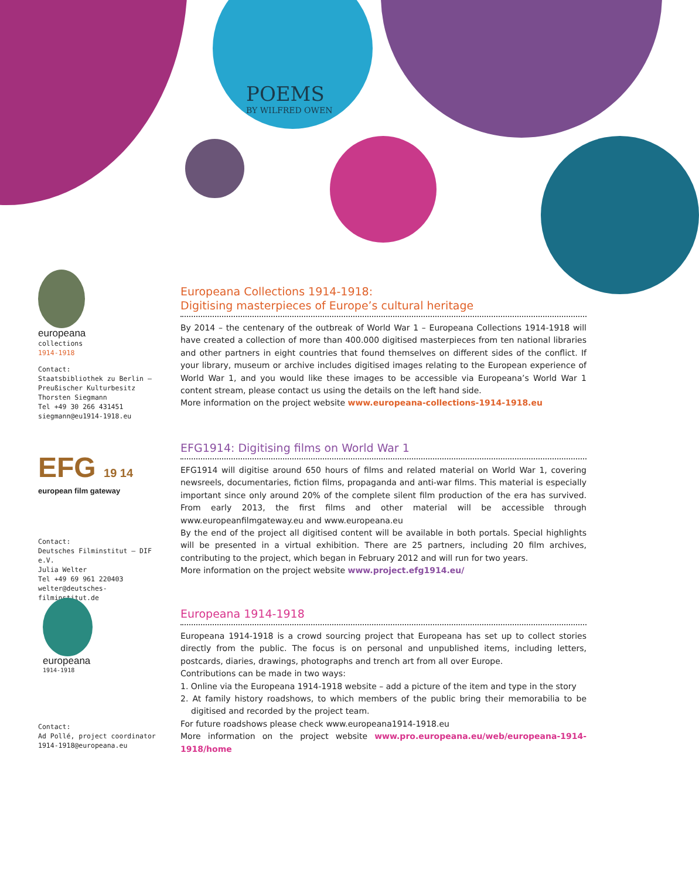POEMS
BY WILFRED OWEN
europeana
collections
1914-1918
Contact:
Staatsbibliothek zu Berlin –
Preußischer Kulturbesitz
Thorsten Siegmann
Tel +49 30 266 431451
siegmann@eu1914-1918.eu
EFG 19 14
european film gateway
Contact:
Deutsches Filminstitut – DIF e.V.
Julia Welter
Tel +49 69 961 220403
welter@deutsches-filminstitut.de
europeana
1914-1918
Contact:
Ad Pollé, project coordinator
1914-1918@europeana.eu
Europeana Collections 1914-1918:
Digitising masterpieces of Europe’s cultural heritage
By 2014 – the centenary of the outbreak of World War 1 – Europeana Collections 1914-1918 will have created a collection of more than 400.000 digitised masterpieces from ten national libraries and other partners in eight countries that found themselves on different sides of the conflict. If your library, museum or archive includes digitised images relating to the European experience of World War 1, and you would like these images to be accessible via Europeana’s World War 1 content stream, please contact us using the details on the left hand side.
More information on the project website www.europeana-collections-1914-1918.eu
EFG1914: Digitising films on World War 1
EFG1914 will digitise around 650 hours of films and related material on World War 1, covering newsreels, documentaries, fiction films, propaganda and anti-war films. This material is especially important since only around 20% of the complete silent film production of the era has survived. From early 2013, the first films and other material will be accessible through www.europeanfilmgateway.eu and www.europeana.eu
By the end of the project all digitised content will be available in both portals. Special highlights will be presented in a virtual exhibition. There are 25 partners, including 20 film archives, contributing to the project, which began in February 2012 and will run for two years.
More information on the project website www.project.efg1914.eu/
Europeana 1914-1918
Europeana 1914-1918 is a crowd sourcing project that Europeana has set up to collect stories directly from the public. The focus is on personal and unpublished items, including letters, postcards, diaries, drawings, photographs and trench art from all over Europe.
Contributions can be made in two ways:
1. Online via the Europeana 1914-1918 website – add a picture of the item and type in the story
2. At family history roadshows, to which members of the public bring their memorabilia to be digitised and recorded by the project team.
For future roadshows please check www.europeana1914-1918.eu
More information on the project website www.pro.europeana.eu/web/europeana-1914-1918/home